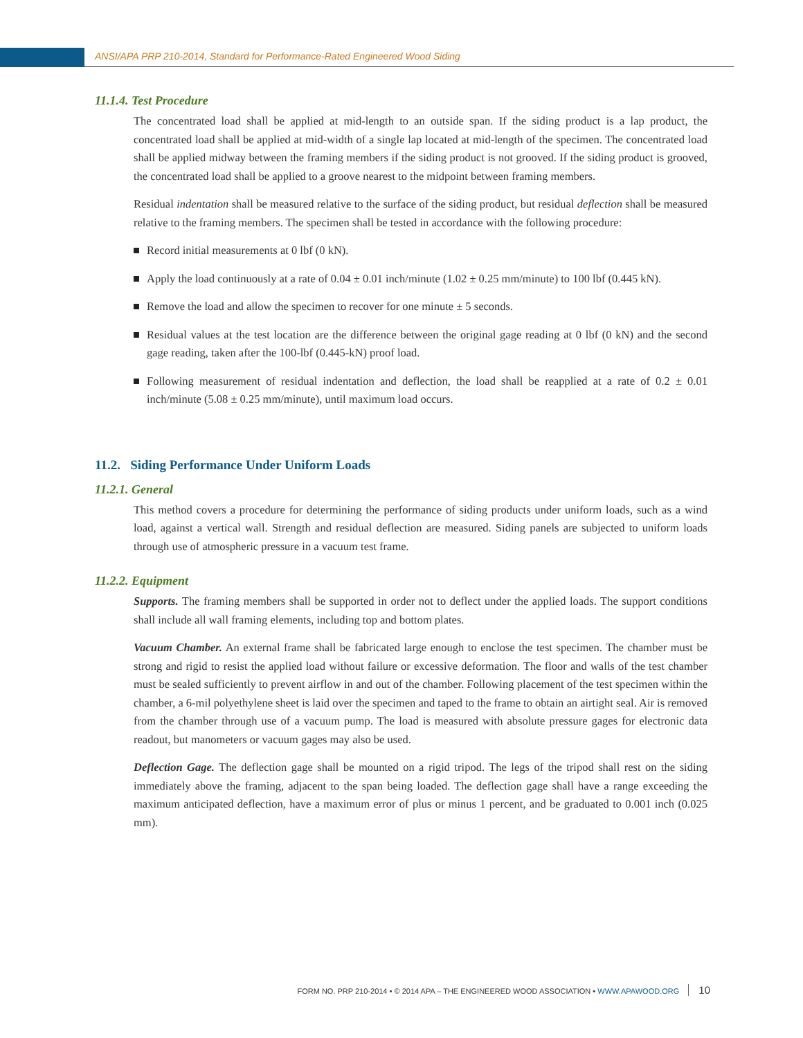ANSI/APA PRP 210-2014, Standard for Performance-Rated Engineered Wood Siding
11.1.4. Test Procedure
The concentrated load shall be applied at mid-length to an outside span. If the siding product is a lap product, the concentrated load shall be applied at mid-width of a single lap located at mid-length of the specimen. The concentrated load shall be applied midway between the framing members if the siding product is not grooved. If the siding product is grooved, the concentrated load shall be applied to a groove nearest to the midpoint between framing members.
Residual indentation shall be measured relative to the surface of the siding product, but residual deflection shall be measured relative to the framing members. The specimen shall be tested in accordance with the following procedure:
Record initial measurements at 0 lbf (0 kN).
Apply the load continuously at a rate of 0.04 ± 0.01 inch/minute (1.02 ± 0.25 mm/minute) to 100 lbf (0.445 kN).
Remove the load and allow the specimen to recover for one minute ± 5 seconds.
Residual values at the test location are the difference between the original gage reading at 0 lbf (0 kN) and the second gage reading, taken after the 100-lbf (0.445-kN) proof load.
Following measurement of residual indentation and deflection, the load shall be reapplied at a rate of 0.2 ± 0.01 inch/minute (5.08 ± 0.25 mm/minute), until maximum load occurs.
11.2. Siding Performance Under Uniform Loads
11.2.1. General
This method covers a procedure for determining the performance of siding products under uniform loads, such as a wind load, against a vertical wall. Strength and residual deflection are measured. Siding panels are subjected to uniform loads through use of atmospheric pressure in a vacuum test frame.
11.2.2. Equipment
Supports. The framing members shall be supported in order not to deflect under the applied loads. The support conditions shall include all wall framing elements, including top and bottom plates.
Vacuum Chamber. An external frame shall be fabricated large enough to enclose the test specimen. The chamber must be strong and rigid to resist the applied load without failure or excessive deformation. The floor and walls of the test chamber must be sealed sufficiently to prevent airflow in and out of the chamber. Following placement of the test specimen within the chamber, a 6-mil polyethylene sheet is laid over the specimen and taped to the frame to obtain an airtight seal. Air is removed from the chamber through use of a vacuum pump. The load is measured with absolute pressure gages for electronic data readout, but manometers or vacuum gages may also be used.
Deflection Gage. The deflection gage shall be mounted on a rigid tripod. The legs of the tripod shall rest on the siding immediately above the framing, adjacent to the span being loaded. The deflection gage shall have a range exceeding the maximum anticipated deflection, have a maximum error of plus or minus 1 percent, and be graduated to 0.001 inch (0.025 mm).
FORM NO. PRP 210-2014 ▪ © 2014 APA – THE ENGINEERED WOOD ASSOCIATION ▪ WWW.APAWOOD.ORG 10